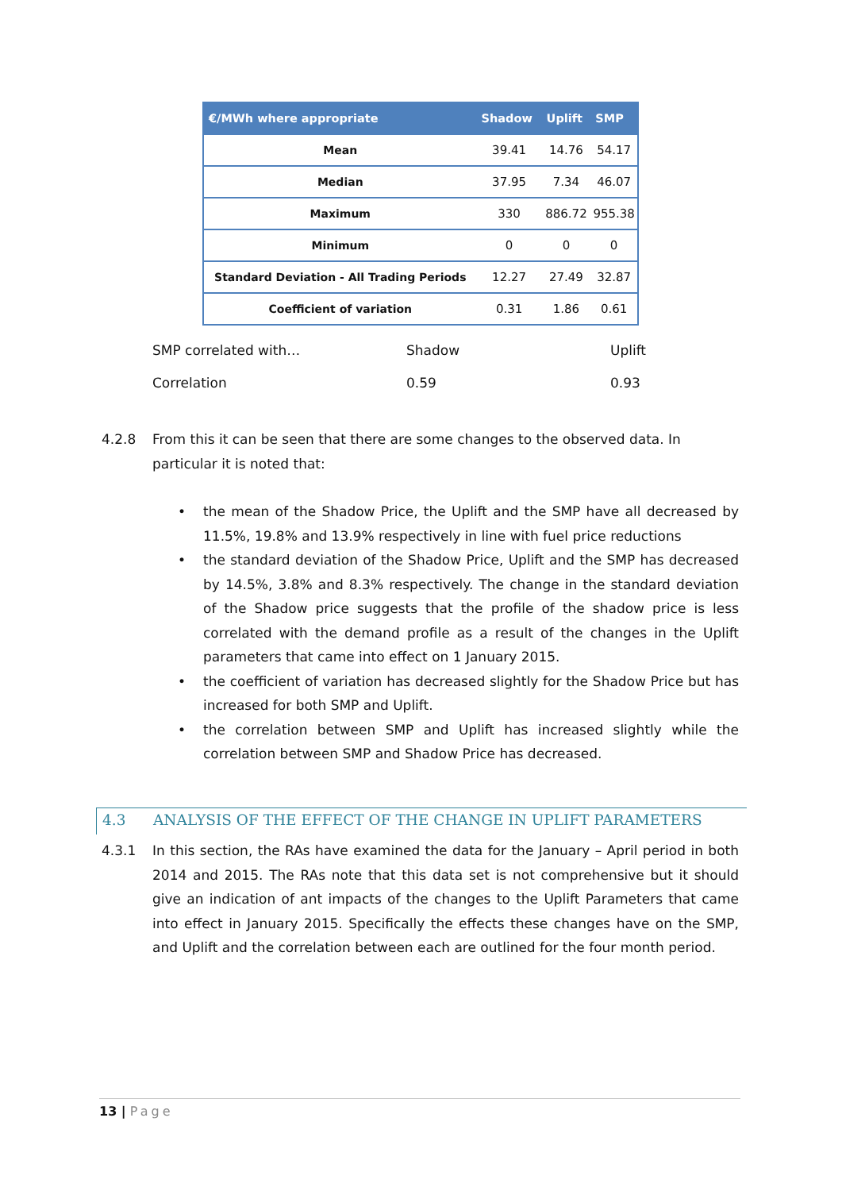| €/MWh where appropriate | Shadow | Uplift | SMP |
| --- | --- | --- | --- |
| Mean | 39.41 | 14.76 | 54.17 |
| Median | 37.95 | 7.34 | 46.07 |
| Maximum | 330 | 886.72 | 955.38 |
| Minimum | 0 | 0 | 0 |
| Standard Deviation - All Trading Periods | 12.27 | 27.49 | 32.87 |
| Coefficient of variation | 0.31 | 1.86 | 0.61 |
| SMP correlated with… | Shadow | Uplift |
| Correlation | 0.59 | 0.93 |
4.2.8 From this it can be seen that there are some changes to the observed data. In
particular it is noted that:
• the mean of the Shadow Price, the Uplift and the SMP have all decreased by 11.5%, 19.8% and 13.9% respectively in line with fuel price reductions
• the standard deviation of the Shadow Price, Uplift and the SMP has decreased by 14.5%, 3.8% and 8.3% respectively. The change in the standard deviation of the Shadow price suggests that the profile of the shadow price is less correlated with the demand profile as a result of the changes in the Uplift parameters that came into effect on 1 January 2015.
• the coefficient of variation has decreased slightly for the Shadow Price but has increased for both SMP and Uplift.
• the correlation between SMP and Uplift has increased slightly while the correlation between SMP and Shadow Price has decreased.
4.3 ANALYSIS OF THE EFFECT OF THE CHANGE IN UPLIFT PARAMETERS
4.3.1 In this section, the RAs have examined the data for the January – April period in both 2014 and 2015. The RAs note that this data set is not comprehensive but it should give an indication of ant impacts of the changes to the Uplift Parameters that came into effect in January 2015. Specifically the effects these changes have on the SMP, and Uplift and the correlation between each are outlined for the four month period.
13 | Page